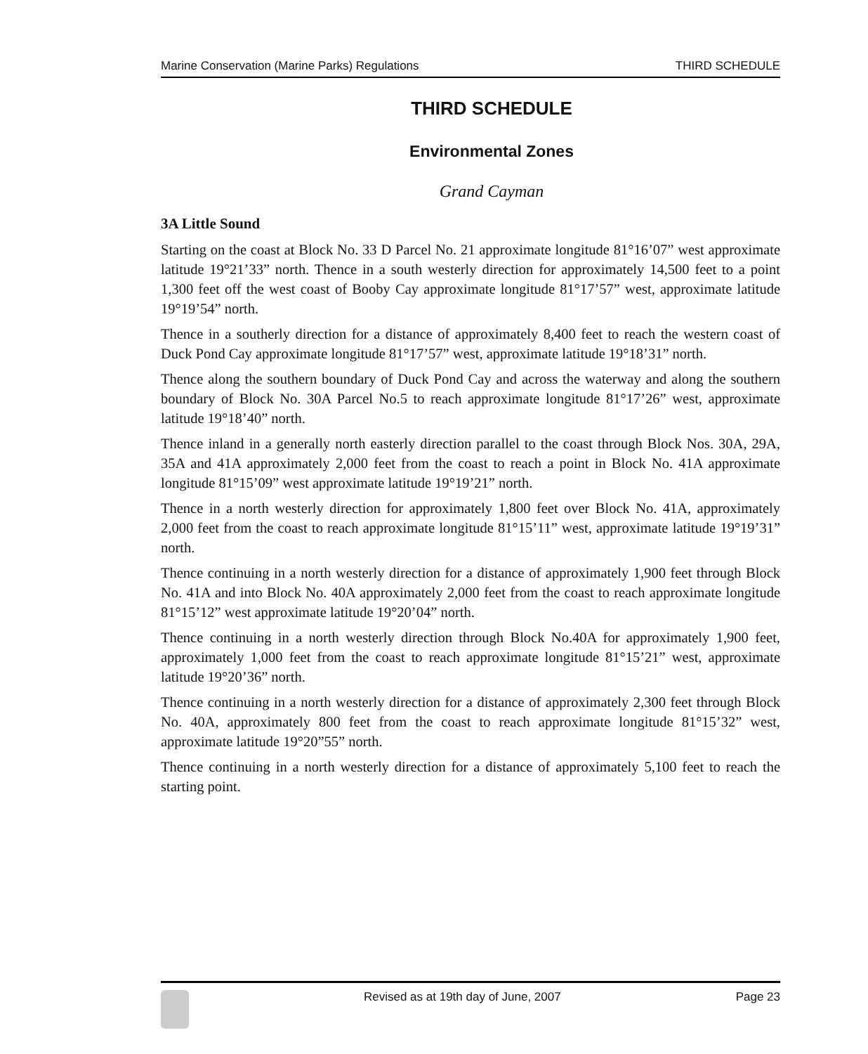Marine Conservation (Marine Parks) Regulations THIRD SCHEDULE
THIRD SCHEDULE
Environmental Zones
Grand Cayman
3A Little Sound
Starting on the coast at Block No. 33 D Parcel No. 21 approximate longitude 81°16’07” west approximate latitude 19°21’33” north. Thence in a south westerly direction for approximately 14,500 feet to a point 1,300 feet off the west coast of Booby Cay approximate longitude 81°17’57” west, approximate latitude 19°19’54” north.
Thence in a southerly direction for a distance of approximately 8,400 feet to reach the western coast of Duck Pond Cay approximate longitude 81°17’57” west, approximate latitude 19°18’31” north.
Thence along the southern boundary of Duck Pond Cay and across the waterway and along the southern boundary of Block No. 30A Parcel No.5 to reach approximate longitude 81°17’26” west, approximate latitude 19°18’40” north.
Thence inland in a generally north easterly direction parallel to the coast through Block Nos. 30A, 29A, 35A and 41A approximately 2,000 feet from the coast to reach a point in Block No. 41A approximate longitude 81°15’09” west approximate latitude 19°19’21” north.
Thence in a north westerly direction for approximately 1,800 feet over Block No. 41A, approximately 2,000 feet from the coast to reach approximate longitude 81°15’11” west, approximate latitude 19°19’31” north.
Thence continuing in a north westerly direction for a distance of approximately 1,900 feet through Block No. 41A and into Block No. 40A approximately 2,000 feet from the coast to reach approximate longitude 81°15’12” west approximate latitude 19°20’04” north.
Thence continuing in a north westerly direction through Block No.40A for approximately 1,900 feet, approximately 1,000 feet from the coast to reach approximate longitude 81°15’21” west, approximate latitude 19°20’36” north.
Thence continuing in a north westerly direction for a distance of approximately 2,300 feet through Block No. 40A, approximately 800 feet from the coast to reach approximate longitude 81°15’32” west, approximate latitude 19°20”55” north.
Thence continuing in a north westerly direction for a distance of approximately 5,100 feet to reach the starting point.
Revised as at 19th day of June, 2007 Page 23